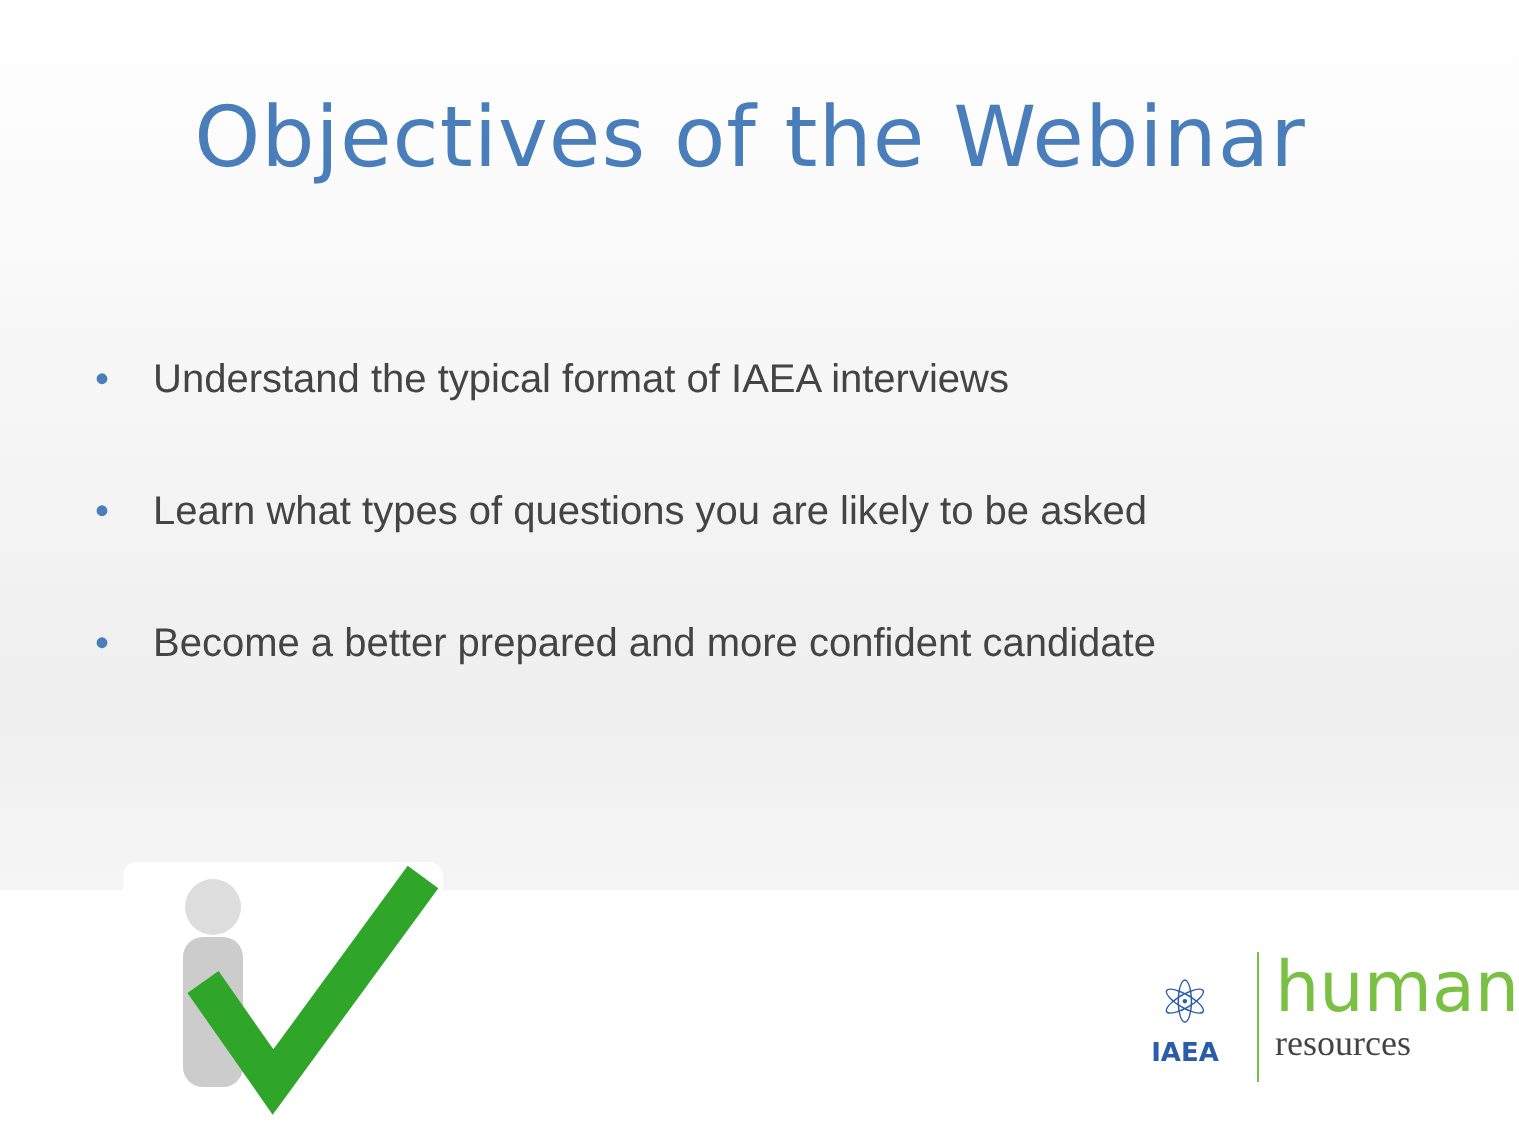Objectives of the Webinar
• Understand the typical format of IAEA interviews
• Learn what types of questions you are likely to be asked
• Become a better prepared and more confident candidate
⚛
IAEA
human
resources